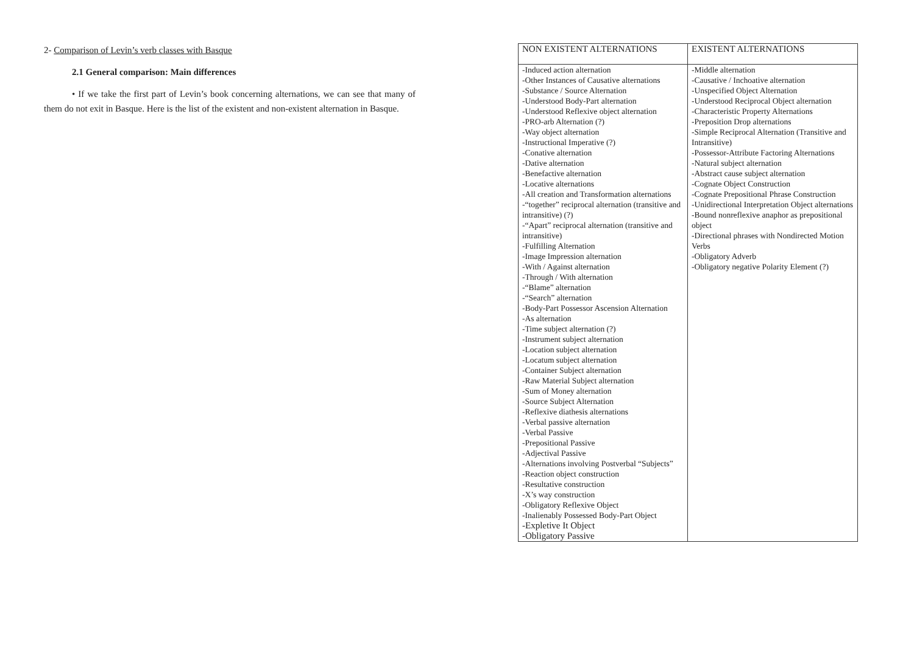2- Comparison of Levin’s verb classes with Basque
2.1 General comparison: Main differences
• If we take the first part of Levin’s book concerning alternations, we can see that many of them do not exit in Basque. Here is the list of the existent and non-existent alternation in Basque.
| NON EXISTENT ALTERNATIONS | EXISTENT ALTERNATIONS |
| --- | --- |
| -Induced action alternation -Other Instances of Causative alternations -Substance / Source Alternation -Understood Body-Part alternation -Understood Reflexive object alternation -PRO-arb Alternation (?) -Way object alternation -Instructional Imperative (?) -Conative alternation -Dative alternation -Benefactive alternation -Locative alternations -All creation and Transformation alternations -“together” reciprocal alternation (transitive and intransitive) (?) -“Apart” reciprocal alternation (transitive and intransitive) -Fulfilling Alternation -Image Impression alternation -With / Against alternation -Through / With alternation -“Blame” alternation -“Search” alternation -Body-Part Possessor Ascension Alternation -As alternation -Time subject alternation (?) -Instrument subject alternation -Location subject alternation -Locatum subject alternation -Container Subject alternation -Raw Material Subject alternation -Sum of Money alternation -Source Subject Alternation -Reflexive diathesis alternations -Verbal passive alternation -Verbal Passive -Prepositional Passive -Adjectival Passive -Alternations involving Postverbal “Subjects” -Reaction object construction -Resultative construction -X’s way construction -Obligatory Reflexive Object -Inalienably Possessed Body-Part Object -Expletive It Object -Obligatory Passive | -Middle alternation -Causative / Inchoative alternation -Unspecified Object Alternation -Understood Reciprocal Object alternation -Characteristic Property Alternations -Preposition Drop alternations -Simple Reciprocal Alternation (Transitive and Intransitive) -Possessor-Attribute Factoring Alternations -Natural subject alternation -Abstract cause subject alternation -Cognate Object Construction -Cognate Prepositional Phrase Construction -Unidirectional Interpretation Object alternations -Bound nonreflexive anaphor as prepositional object -Directional phrases with Nondirected Motion Verbs -Obligatory Adverb -Obligatory negative Polarity Element (?) |